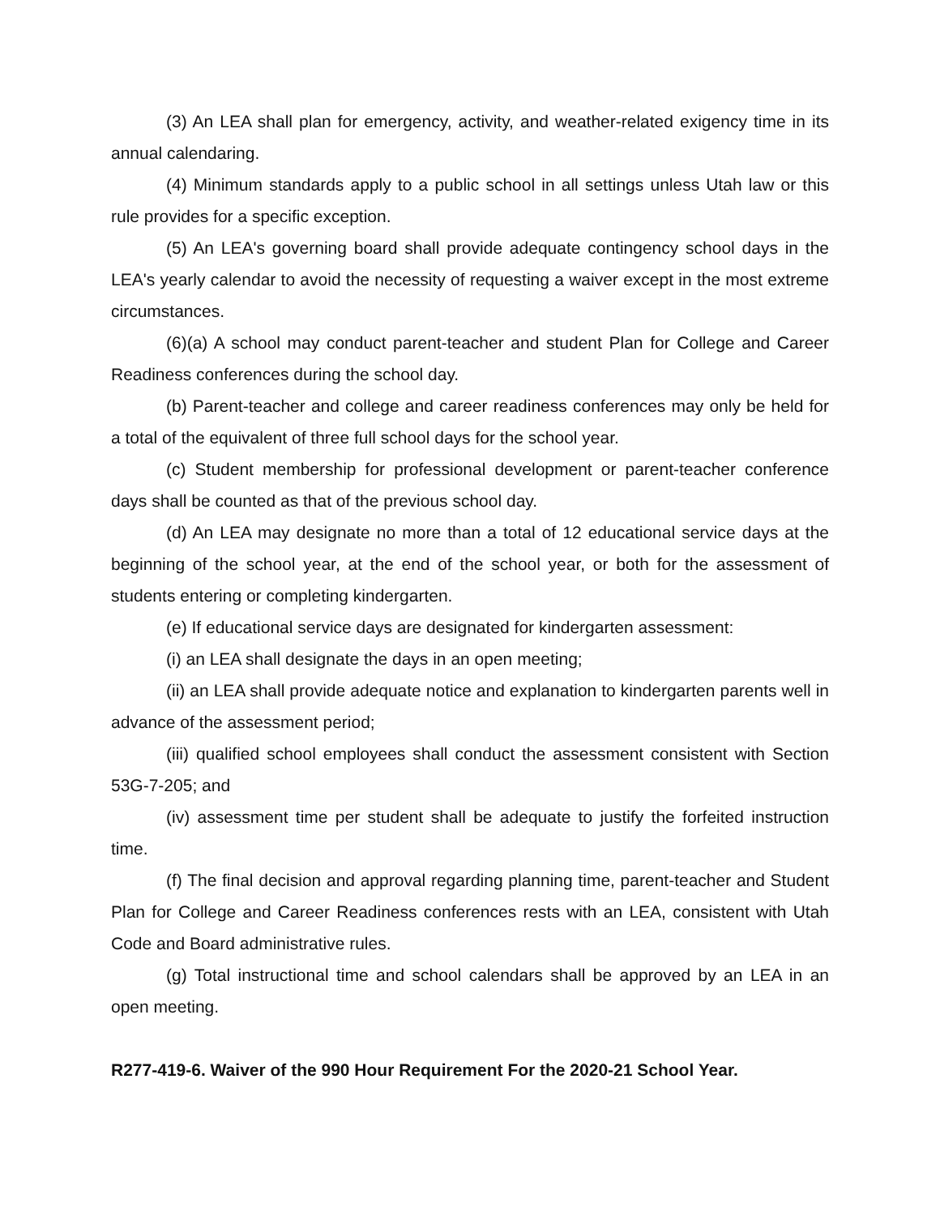(3) An LEA shall plan for emergency, activity, and weather-related exigency time in its annual calendaring.
(4) Minimum standards apply to a public school in all settings unless Utah law or this rule provides for a specific exception.
(5) An LEA's governing board shall provide adequate contingency school days in the LEA's yearly calendar to avoid the necessity of requesting a waiver except in the most extreme circumstances.
(6)(a) A school may conduct parent-teacher and student Plan for College and Career Readiness conferences during the school day.
(b) Parent-teacher and college and career readiness conferences may only be held for a total of the equivalent of three full school days for the school year.
(c) Student membership for professional development or parent-teacher conference days shall be counted as that of the previous school day.
(d) An LEA may designate no more than a total of 12 educational service days at the beginning of the school year, at the end of the school year, or both for the assessment of students entering or completing kindergarten.
(e) If educational service days are designated for kindergarten assessment:
(i) an LEA shall designate the days in an open meeting;
(ii) an LEA shall provide adequate notice and explanation to kindergarten parents well in advance of the assessment period;
(iii) qualified school employees shall conduct the assessment consistent with Section 53G-7-205; and
(iv) assessment time per student shall be adequate to justify the forfeited instruction time.
(f) The final decision and approval regarding planning time, parent-teacher and Student Plan for College and Career Readiness conferences rests with an LEA, consistent with Utah Code and Board administrative rules.
(g) Total instructional time and school calendars shall be approved by an LEA in an open meeting.
R277-419-6. Waiver of the 990 Hour Requirement For the 2020-21 School Year.